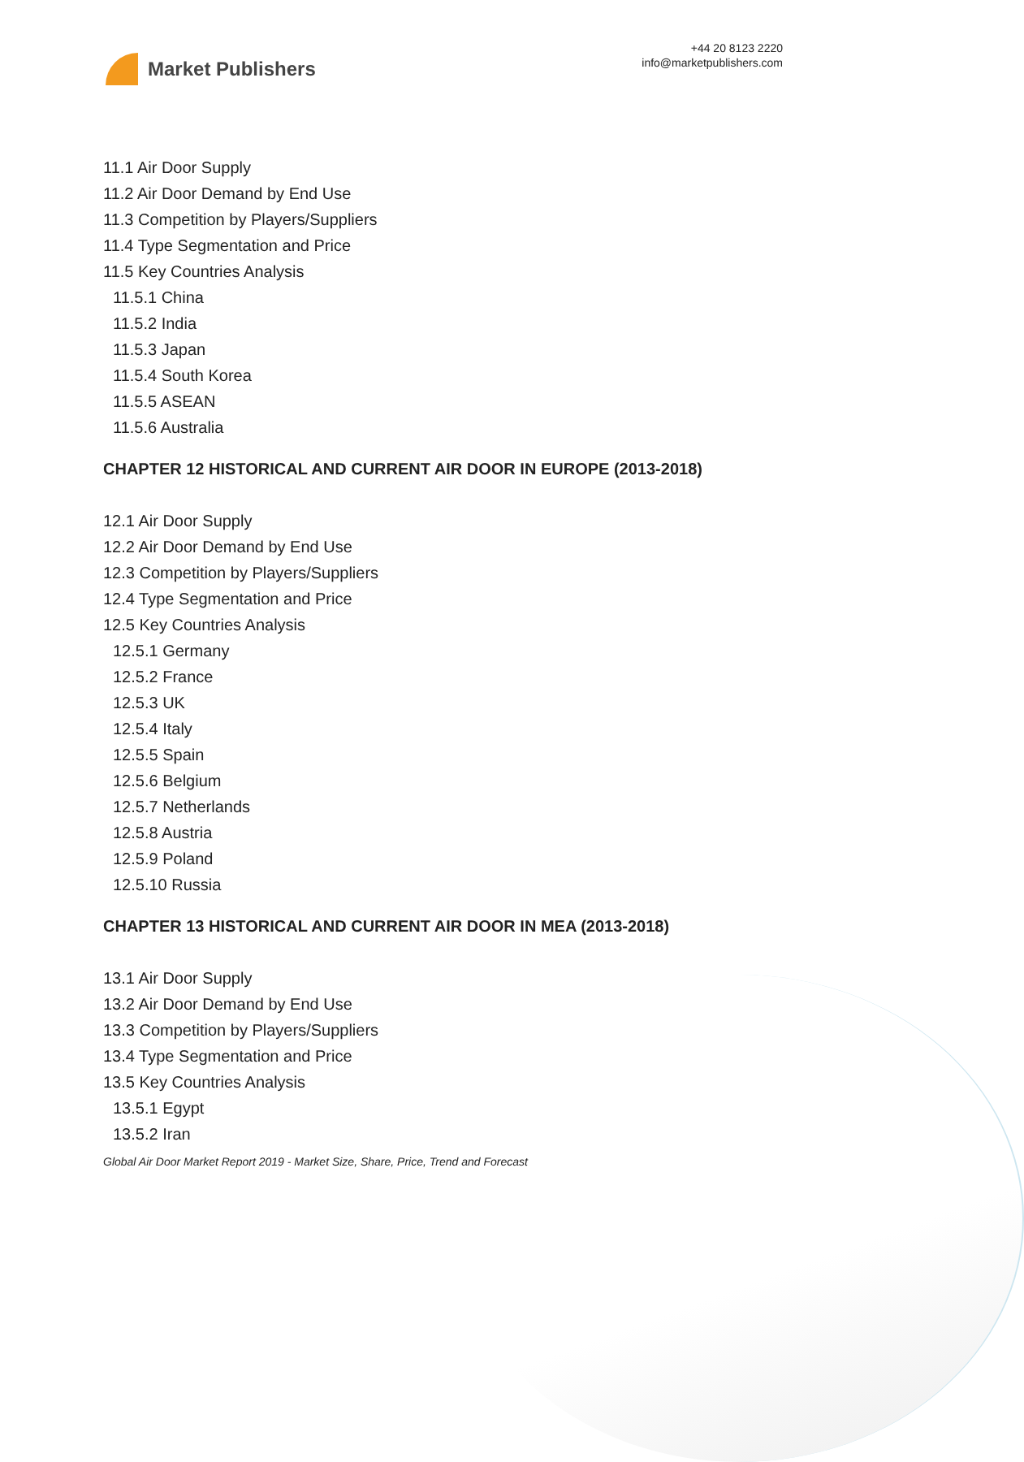Market Publishers
+44 20 8123 2220
info@marketpublishers.com
11.1 Air Door Supply
11.2 Air Door Demand by End Use
11.3 Competition by Players/Suppliers
11.4 Type Segmentation and Price
11.5 Key Countries Analysis
11.5.1 China
11.5.2 India
11.5.3 Japan
11.5.4 South Korea
11.5.5 ASEAN
11.5.6 Australia
CHAPTER 12 HISTORICAL AND CURRENT AIR DOOR IN EUROPE (2013-2018)
12.1 Air Door Supply
12.2 Air Door Demand by End Use
12.3 Competition by Players/Suppliers
12.4 Type Segmentation and Price
12.5 Key Countries Analysis
12.5.1 Germany
12.5.2 France
12.5.3 UK
12.5.4 Italy
12.5.5 Spain
12.5.6 Belgium
12.5.7 Netherlands
12.5.8 Austria
12.5.9 Poland
12.5.10 Russia
CHAPTER 13 HISTORICAL AND CURRENT AIR DOOR IN MEA (2013-2018)
13.1 Air Door Supply
13.2 Air Door Demand by End Use
13.3 Competition by Players/Suppliers
13.4 Type Segmentation and Price
13.5 Key Countries Analysis
13.5.1 Egypt
13.5.2 Iran
Global Air Door Market Report 2019 - Market Size, Share, Price, Trend and Forecast